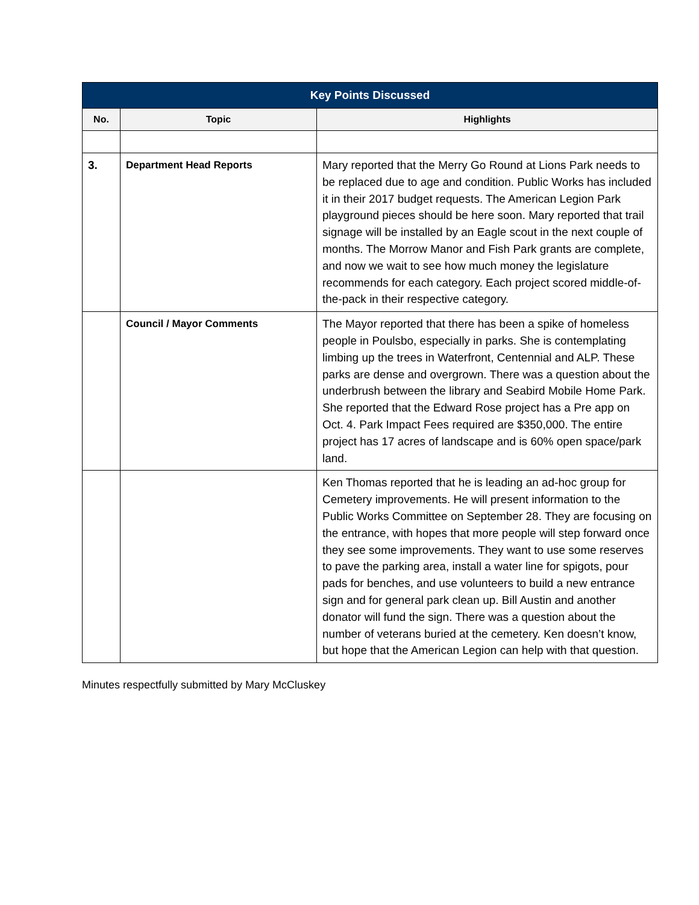| Key Points Discussed | | |
| --- | --- | --- |
| No. | Topic | Highlights |
| 3. | Department Head Reports | Mary reported that the Merry Go Round at Lions Park needs to be replaced due to age and condition. Public Works has included it in their 2017 budget requests. The American Legion Park playground pieces should be here soon. Mary reported that trail signage will be installed by an Eagle scout in the next couple of months. The Morrow Manor and Fish Park grants are complete, and now we wait to see how much money the legislature recommends for each category. Each project scored middle-of-the-pack in their respective category. |
| | Council / Mayor Comments | The Mayor reported that there has been a spike of homeless people in Poulsbo, especially in parks. She is contemplating limbing up the trees in Waterfront, Centennial and ALP. These parks are dense and overgrown. There was a question about the underbrush between the library and Seabird Mobile Home Park. She reported that the Edward Rose project has a Pre app on Oct. 4. Park Impact Fees required are $350,000. The entire project has 17 acres of landscape and is 60% open space/park land. |
| | | Ken Thomas reported that he is leading an ad-hoc group for Cemetery improvements. He will present information to the Public Works Committee on September 28. They are focusing on the entrance, with hopes that more people will step forward once they see some improvements. They want to use some reserves to pave the parking area, install a water line for spigots, pour pads for benches, and use volunteers to build a new entrance sign and for general park clean up. Bill Austin and another donator will fund the sign. There was a question about the number of veterans buried at the cemetery. Ken doesn’t know, but hope that the American Legion can help with that question. |
Minutes respectfully submitted by Mary McCluskey